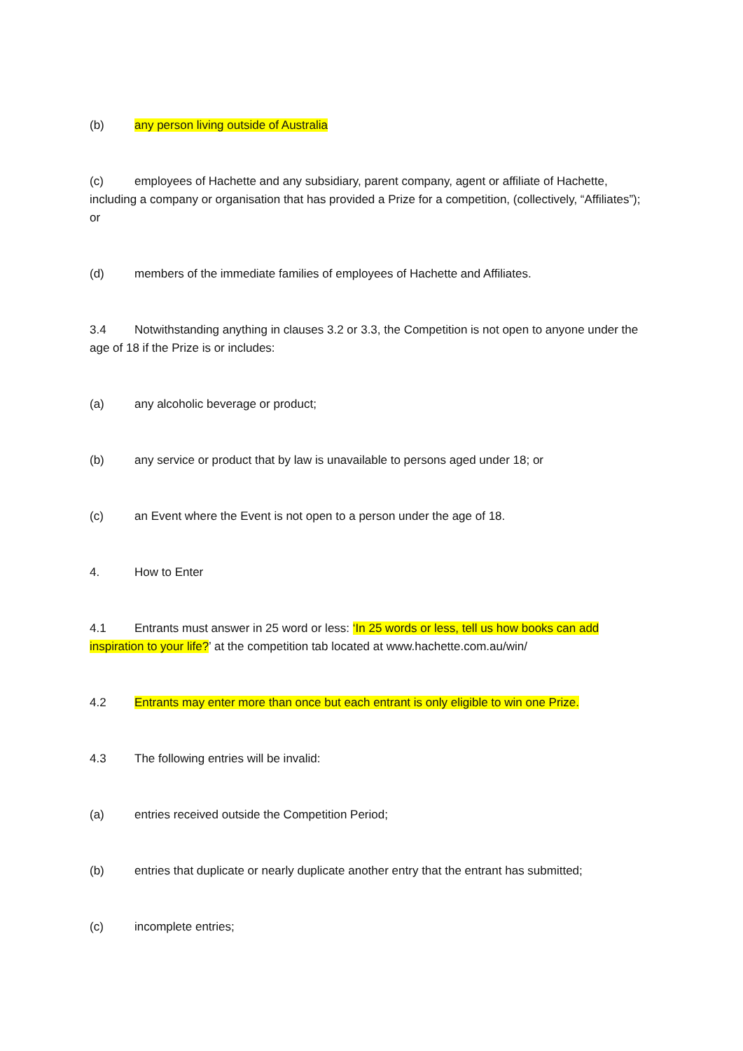(b) any person living outside of Australia
(c) employees of Hachette and any subsidiary, parent company, agent or affiliate of Hachette, including a company or organisation that has provided a Prize for a competition, (collectively, “Affiliates”); or
(d) members of the immediate families of employees of Hachette and Affiliates.
3.4 Notwithstanding anything in clauses 3.2 or 3.3, the Competition is not open to anyone under the age of 18 if the Prize is or includes:
(a) any alcoholic beverage or product;
(b) any service or product that by law is unavailable to persons aged under 18; or
(c) an Event where the Event is not open to a person under the age of 18.
4. How to Enter
4.1 Entrants must answer in 25 word or less: ‘In 25 words or less, tell us how books can add inspiration to your life?’ at the competition tab located at www.hachette.com.au/win/
4.2 Entrants may enter more than once but each entrant is only eligible to win one Prize.
4.3 The following entries will be invalid:
(a) entries received outside the Competition Period;
(b) entries that duplicate or nearly duplicate another entry that the entrant has submitted;
(c) incomplete entries;